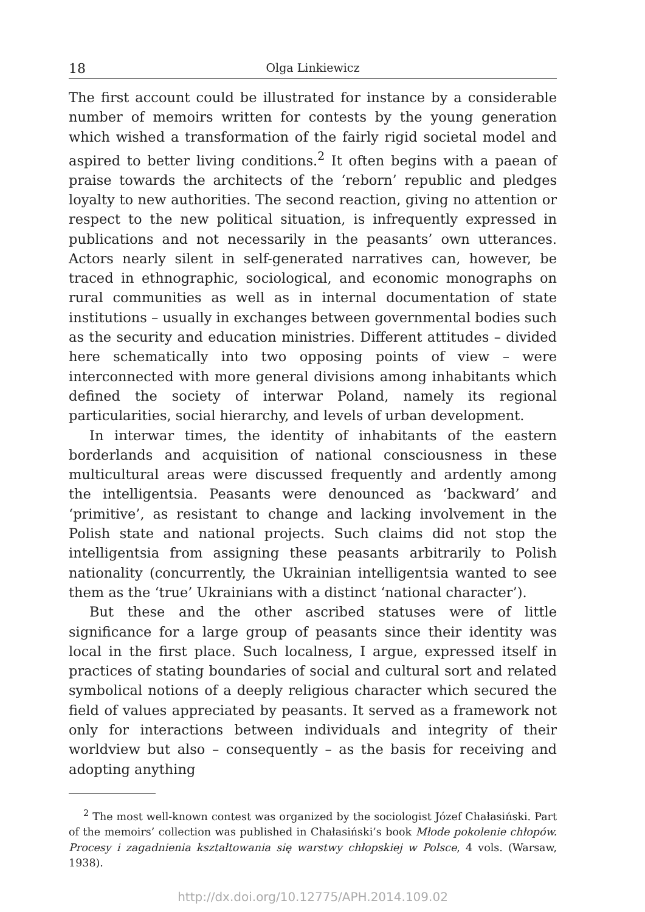18 Olga Linkiewicz
The first account could be illustrated for instance by a considerable number of memoirs written for contests by the young generation which wished a transformation of the fairly rigid societal model and aspired to better living conditions.<sup>2</sup> It often begins with a paean of praise towards the architects of the ‘reborn’ republic and pledges loyalty to new authorities. The second reaction, giving no attention or respect to the new political situation, is infrequently expressed in publications and not necessarily in the peasants’ own utterances. Actors nearly silent in self-generated narratives can, however, be traced in ethnographic, sociological, and economic monographs on rural communities as well as in internal documentation of state institutions – usually in exchanges between governmental bodies such as the security and education ministries. Different attitudes – divided here schematically into two opposing points of view – were interconnected with more general divisions among inhabitants which defined the society of interwar Poland, namely its regional particularities, social hierarchy, and levels of urban development.
In interwar times, the identity of inhabitants of the eastern borderlands and acquisition of national consciousness in these multicultural areas were discussed frequently and ardently among the intelligentsia. Peasants were denounced as ‘backward’ and ‘primitive’, as resistant to change and lacking involvement in the Polish state and national projects. Such claims did not stop the intelligentsia from assigning these peasants arbitrarily to Polish nationality (concurrently, the Ukrainian intelligentsia wanted to see them as the ‘true’ Ukrainians with a distinct ‘national character’).
But these and the other ascribed statuses were of little significance for a large group of peasants since their identity was local in the first place. Such localness, I argue, expressed itself in practices of stating boundaries of social and cultural sort and related symbolical notions of a deeply religious character which secured the field of values appreciated by peasants. It served as a framework not only for interactions between individuals and integrity of their worldview but also – consequently – as the basis for receiving and adopting anything
<sup>2</sup> The most well-known contest was organized by the sociologist Józef Chałasiński. Part of the memoirs’ collection was published in Chałasiński’s book Młode pokolenie chłopów. Procesy i zagadnienia kształtowania się warstwy chłopskiej w Polsce, 4 vols. (Warsaw, 1938).
http://dx.doi.org/10.12775/APH.2014.109.02